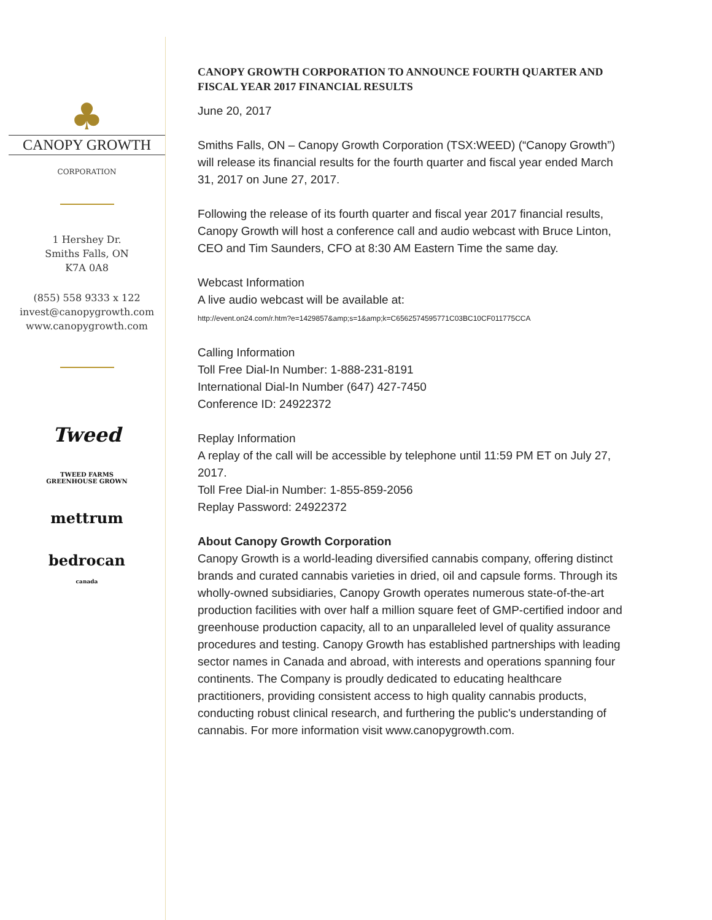♣
CANOPY GROWTH
CORPORATION
1 Hershey Dr.
Smiths Falls, ON
K7A 0A8
(855) 558 9333 x 122
invest@canopygrowth.com
www.canopygrowth.com
Tweed
TWEED FARMS
GREENHOUSE GROWN
mettrum
bedrocan
canada
CANOPY GROWTH CORPORATION TO ANNOUNCE FOURTH QUARTER AND FISCAL YEAR 2017 FINANCIAL RESULTS
June 20, 2017
Smiths Falls, ON – Canopy Growth Corporation (TSX:WEED) (“Canopy Growth”) will release its financial results for the fourth quarter and fiscal year ended March 31, 2017 on June 27, 2017.
Following the release of its fourth quarter and fiscal year 2017 financial results, Canopy Growth will host a conference call and audio webcast with Bruce Linton, CEO and Tim Saunders, CFO at 8:30 AM Eastern Time the same day.
Webcast Information
A live audio webcast will be available at:
http://event.on24.com/r.htm?e=1429857&amp;s=1&amp;k=C6562574595771C03BC10CF011775CCA
Calling Information
Toll Free Dial-In Number: 1-888-231-8191
International Dial-In Number (647) 427-7450
Conference ID: 24922372
Replay Information
A replay of the call will be accessible by telephone until 11:59 PM ET on July 27, 2017.
Toll Free Dial-in Number: 1-855-859-2056
Replay Password: 24922372
About Canopy Growth Corporation
Canopy Growth is a world-leading diversified cannabis company, offering distinct brands and curated cannabis varieties in dried, oil and capsule forms. Through its wholly-owned subsidiaries, Canopy Growth operates numerous state-of-the-art production facilities with over half a million square feet of GMP-certified indoor and greenhouse production capacity, all to an unparalleled level of quality assurance procedures and testing. Canopy Growth has established partnerships with leading sector names in Canada and abroad, with interests and operations spanning four continents. The Company is proudly dedicated to educating healthcare practitioners, providing consistent access to high quality cannabis products, conducting robust clinical research, and furthering the public's understanding of cannabis. For more information visit www.canopygrowth.com.